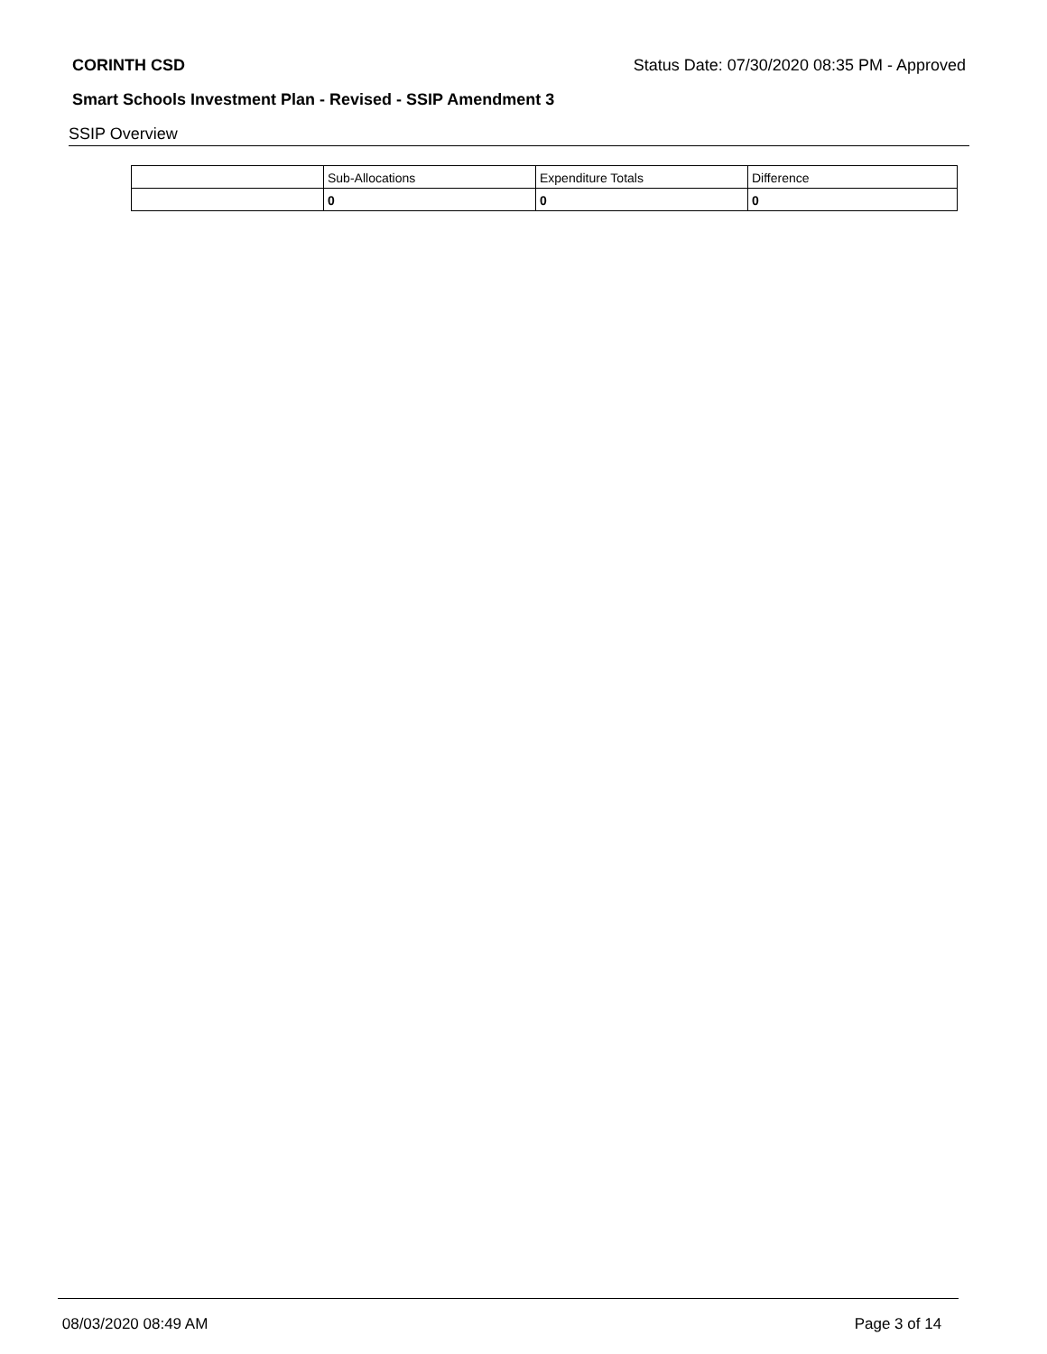CORINTH CSD Status Date: 07/30/2020 08:35 PM - Approved
Smart Schools Investment Plan - Revised - SSIP Amendment 3
SSIP Overview
| | Sub-Allocations | Expenditure Totals | Difference |
| | 0 | 0 | 0 |
08/03/2020 08:49 AM Page 3 of 14